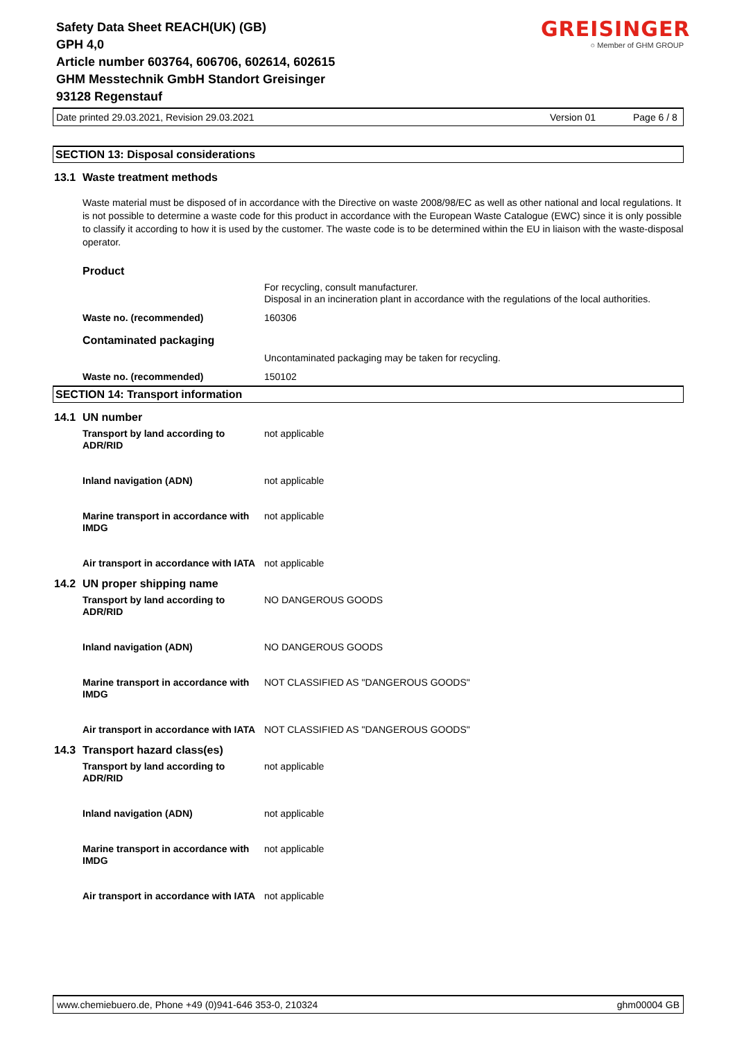Safety Data Sheet REACH(UK) (GB)
GPH 4,0
Article number 603764, 606706, 602614, 602615
GHM Messtechnik GmbH Standort Greisinger
93128 Regenstauf
GREISINGER
○ Member of GHM GROUP
Date printed 29.03.2021, Revision 29.03.2021 Version 01 Page 6 / 8
SECTION 13: Disposal considerations
13.1 Waste treatment methods
Waste material must be disposed of in accordance with the Directive on waste 2008/98/EC as well as other national and local regulations. It is not possible to determine a waste code for this product in accordance with the European Waste Catalogue (EWC) since it is only possible to classify it according to how it is used by the customer. The waste code is to be determined within the EU in liaison with the waste-disposal operator.
Product
For recycling, consult manufacturer.
Disposal in an incineration plant in accordance with the regulations of the local authorities.
Waste no. (recommended) 160306
Contaminated packaging
Uncontaminated packaging may be taken for recycling.
Waste no. (recommended) 150102
SECTION 14: Transport information
14.1 UN number
Transport by land according to ADR/RID
not applicable
Inland navigation (ADN) not applicable
Marine transport in accordance with IMDG
not applicable
Air transport in accordance with IATA
not applicable
14.2 UN proper shipping name
Transport by land according to ADR/RID
NO DANGEROUS GOODS
Inland navigation (ADN) NO DANGEROUS GOODS
Marine transport in accordance with IMDG
NOT CLASSIFIED AS "DANGEROUS GOODS"
Air transport in accordance with IATA
NOT CLASSIFIED AS "DANGEROUS GOODS"
14.3 Transport hazard class(es)
Transport by land according to ADR/RID
not applicable
Inland navigation (ADN) not applicable
Marine transport in accordance with IMDG
not applicable
Air transport in accordance with IATA
not applicable
www.chemiebuero.de, Phone +49 (0)941-646 353-0, 210324 ghm00004 GB